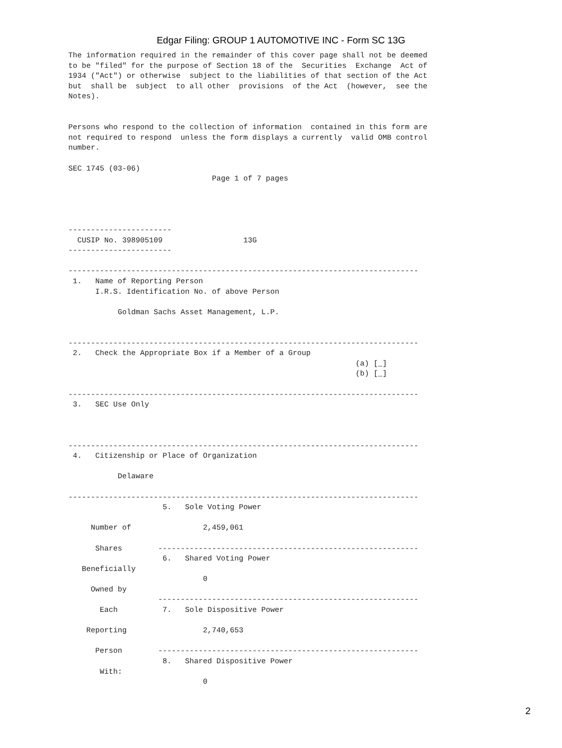Edgar Filing: GROUP 1 AUTOMOTIVE INC - Form SC 13G
The information required in the remainder of this cover page shall not be deemed
to be "filed" for the purpose of Section 18 of the  Securities  Exchange  Act of
1934 ("Act") or otherwise  subject to the liabilities of that section of the Act
but  shall be  subject  to all other  provisions  of the Act  (however,  see the
Notes).


Persons who respond to the collection of information  contained in this form are
not required to respond  unless the form displays a currently  valid OMB control
number.

SEC 1745 (03-06)
                                Page 1 of 7 pages




-----------------------
  CUSIP No. 398905109                  13G
-----------------------

------------------------------------------------------------------------------
 1.   Name of Reporting Person
      I.R.S. Identification No. of above Person

           Goldman Sachs Asset Management, L.P.


------------------------------------------------------------------------------
 2.   Check the Appropriate Box if a Member of a Group
                                                                (a) [_]
                                                                (b) [_]

------------------------------------------------------------------------------
 3.   SEC Use Only



------------------------------------------------------------------------------
 4.   Citizenship or Place of Organization

           Delaware

------------------------------------------------------------------------------
                     5.   Sole Voting Power

     Number of                2,459,061

      Shares        ----------------------------------------------------------
                     6.   Shared Voting Power
   Beneficially
                              0
     Owned by
                    ----------------------------------------------------------
       Each          7.   Sole Dispositive Power

    Reporting                 2,740,653

      Person        ----------------------------------------------------------
                     8.   Shared Dispositive Power
       With:
                              0
2